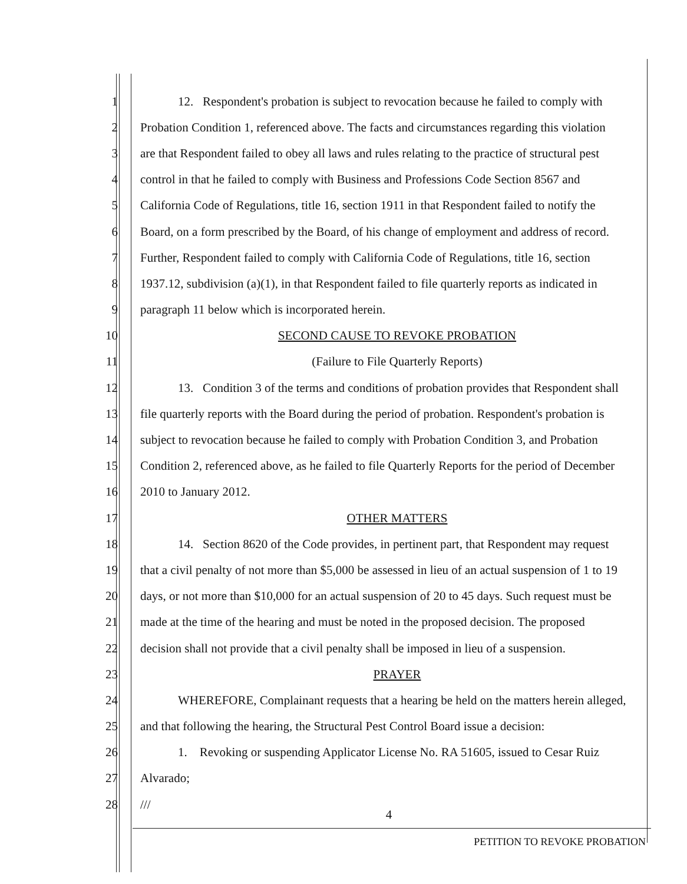1 12. Respondent's probation is subject to revocation because he failed to comply with
2 Probation Condition 1, referenced above. The facts and circumstances regarding this violation
3 are that Respondent failed to obey all laws and rules relating to the practice of structural pest
4 control in that he failed to comply with Business and Professions Code Section 8567 and
5 California Code of Regulations, title 16, section 1911 in that Respondent failed to notify the
6 Board, on a form prescribed by the Board, of his change of employment and address of record.
7 Further, Respondent failed to comply with California Code of Regulations, title 16, section
8 1937.12, subdivision (a)(1), in that Respondent failed to file quarterly reports as indicated in
9 paragraph 11 below which is incorporated herein.
10 SECOND CAUSE TO REVOKE PROBATION
11 (Failure to File Quarterly Reports)
12 13. Condition 3 of the terms and conditions of probation provides that Respondent shall
13 file quarterly reports with the Board during the period of probation. Respondent's probation is
14 subject to revocation because he failed to comply with Probation Condition 3, and Probation
15 Condition 2, referenced above, as he failed to file Quarterly Reports for the period of December
16 2010 to January 2012.
17 OTHER MATTERS
18 14. Section 8620 of the Code provides, in pertinent part, that Respondent may request
19 that a civil penalty of not more than $5,000 be assessed in lieu of an actual suspension of 1 to 19
20 days, or not more than $10,000 for an actual suspension of 20 to 45 days. Such request must be
21 made at the time of the hearing and must be noted in the proposed decision. The proposed
22 decision shall not provide that a civil penalty shall be imposed in lieu of a suspension.
23 PRAYER
24 WHEREFORE, Complainant requests that a hearing be held on the matters herein alleged,
25 and that following the hearing, the Structural Pest Control Board issue a decision:
26 1. Revoking or suspending Applicator License No. RA 51605, issued to Cesar Ruiz
27 Alvarado;
28 ///
4
PETITION TO REVOKE PROBATION